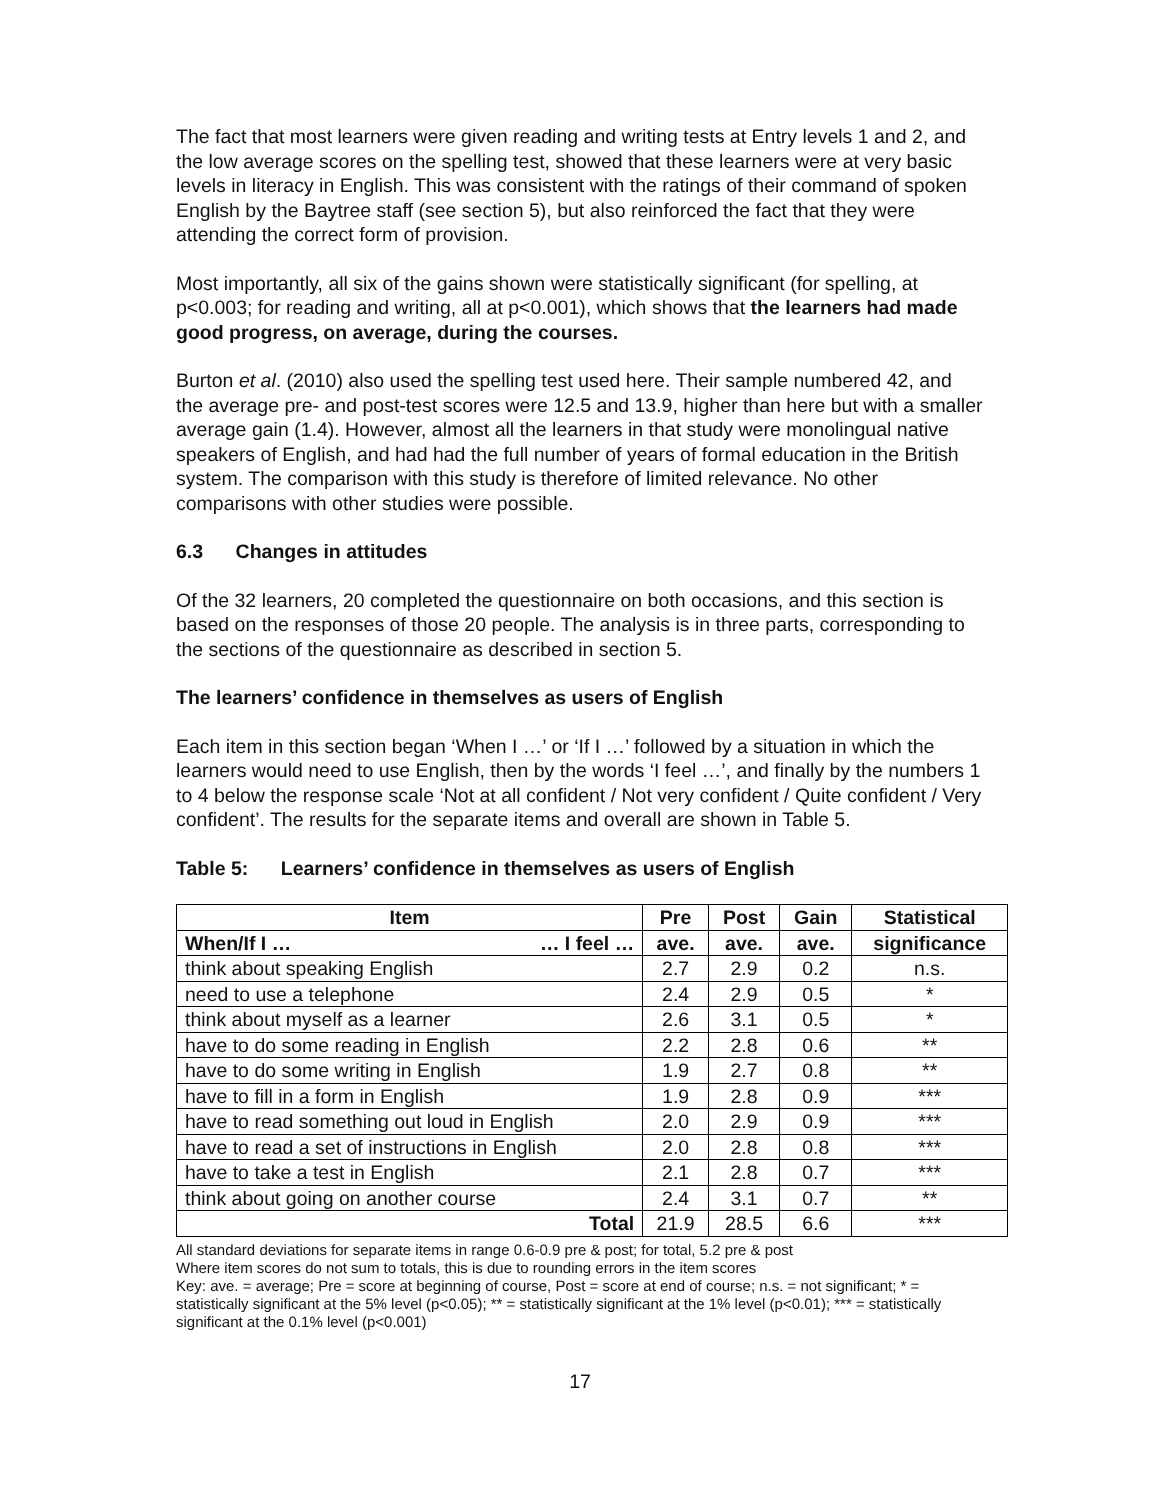The fact that most learners were given reading and writing tests at Entry levels 1 and 2, and the low average scores on the spelling test, showed that these learners were at very basic levels in literacy in English. This was consistent with the ratings of their command of spoken English by the Baytree staff (see section 5), but also reinforced the fact that they were attending the correct form of provision.
Most importantly, all six of the gains shown were statistically significant (for spelling, at p<0.003; for reading and writing, all at p<0.001), which shows that the learners had made good progress, on average, during the courses.
Burton et al. (2010) also used the spelling test used here. Their sample numbered 42, and the average pre- and post-test scores were 12.5 and 13.9, higher than here but with a smaller average gain (1.4). However, almost all the learners in that study were monolingual native speakers of English, and had had the full number of years of formal education in the British system. The comparison with this study is therefore of limited relevance. No other comparisons with other studies were possible.
6.3 Changes in attitudes
Of the 32 learners, 20 completed the questionnaire on both occasions, and this section is based on the responses of those 20 people. The analysis is in three parts, corresponding to the sections of the questionnaire as described in section 5.
The learners’ confidence in themselves as users of English
Each item in this section began ‘When I …’ or ‘If I …’ followed by a situation in which the learners would need to use English, then by the words ‘I feel …’, and finally by the numbers 1 to 4 below the response scale ‘Not at all confident / Not very confident / Quite confident / Very confident’. The results for the separate items and overall are shown in Table 5.
Table 5: Learners’ confidence in themselves as users of English
| Item | Pre | Post | Gain | Statistical |
| --- | --- | --- | --- | --- |
| When/If I … … I feel … | ave. | ave. | ave. | significance |
| think about speaking English | 2.7 | 2.9 | 0.2 | n.s. |
| need to use a telephone | 2.4 | 2.9 | 0.5 | * |
| think about myself as a learner | 2.6 | 3.1 | 0.5 | * |
| have to do some reading in English | 2.2 | 2.8 | 0.6 | ** |
| have to do some writing in English | 1.9 | 2.7 | 0.8 | ** |
| have to fill in a form in English | 1.9 | 2.8 | 0.9 | *** |
| have to read something out loud in English | 2.0 | 2.9 | 0.9 | *** |
| have to read a set of instructions in English | 2.0 | 2.8 | 0.8 | *** |
| have to take a test in English | 2.1 | 2.8 | 0.7 | *** |
| think about going on another course | 2.4 | 3.1 | 0.7 | ** |
| Total | 21.9 | 28.5 | 6.6 | *** |
All standard deviations for separate items in range 0.6-0.9 pre & post; for total, 5.2 pre & post
Where item scores do not sum to totals, this is due to rounding errors in the item scores
Key: ave. = average; Pre = score at beginning of course, Post = score at end of course; n.s. = not significant; * = statistically significant at the 5% level (p<0.05); ** = statistically significant at the 1% level (p<0.01); *** = statistically significant at the 0.1% level (p<0.001)
17